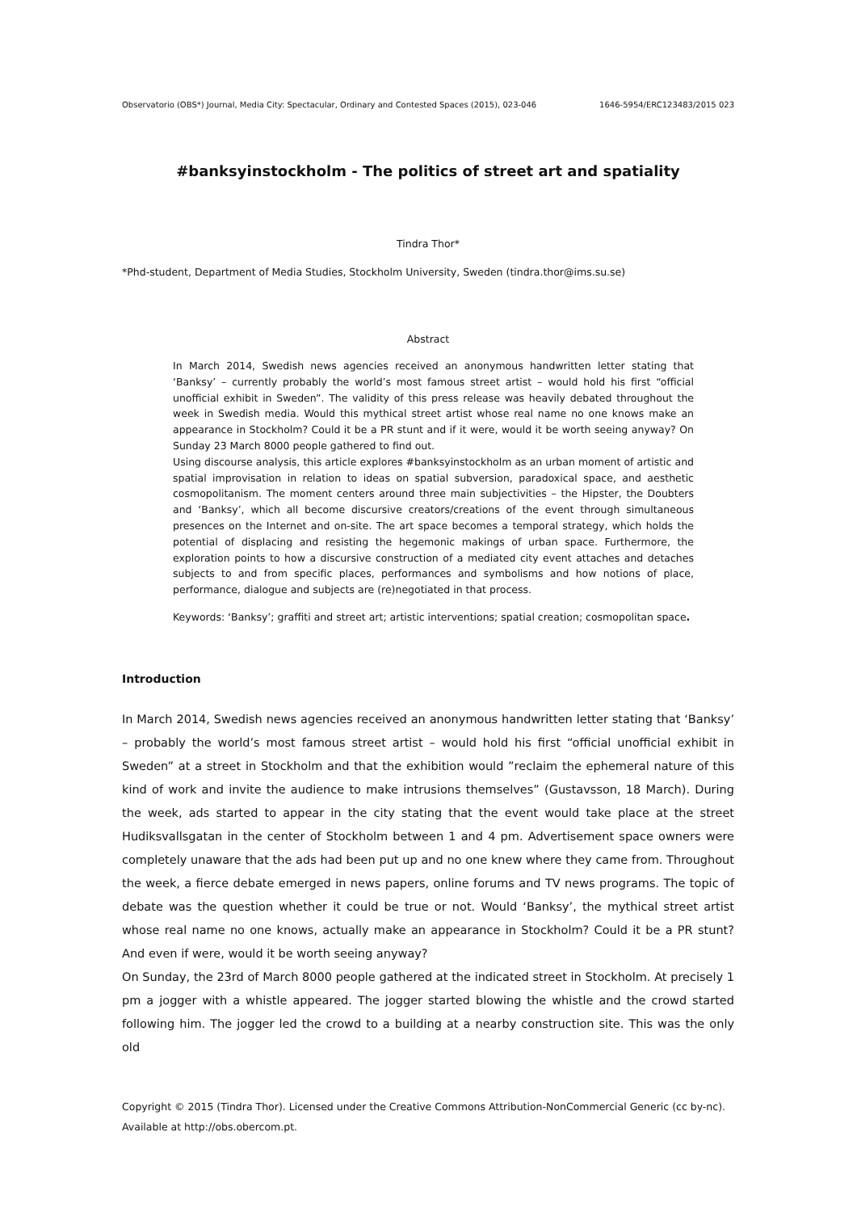Observatorio (OBS*) Journal, Media City: Spectacular, Ordinary and Contested Spaces (2015), 023-046 1646-5954/ERC123483/2015 023
#banksyinstockholm - The politics of street art and spatiality
Tindra Thor*
*Phd-student, Department of Media Studies, Stockholm University, Sweden (tindra.thor@ims.su.se)
Abstract
In March 2014, Swedish news agencies received an anonymous handwritten letter stating that ‘Banksy’ – currently probably the world’s most famous street artist – would hold his first “official unofficial exhibit in Sweden”. The validity of this press release was heavily debated throughout the week in Swedish media. Would this mythical street artist whose real name no one knows make an appearance in Stockholm? Could it be a PR stunt and if it were, would it be worth seeing anyway? On Sunday 23 March 8000 people gathered to find out.
Using discourse analysis, this article explores #banksyinstockholm as an urban moment of artistic and spatial improvisation in relation to ideas on spatial subversion, paradoxical space, and aesthetic cosmopolitanism. The moment centers around three main subjectivities – the Hipster, the Doubters and ‘Banksy’, which all become discursive creators/creations of the event through simultaneous presences on the Internet and on-site. The art space becomes a temporal strategy, which holds the potential of displacing and resisting the hegemonic makings of urban space. Furthermore, the exploration points to how a discursive construction of a mediated city event attaches and detaches subjects to and from specific places, performances and symbolisms and how notions of place, performance, dialogue and subjects are (re)negotiated in that process.
Keywords: ‘Banksy’; graffiti and street art; artistic interventions; spatial creation; cosmopolitan space.
Introduction
In March 2014, Swedish news agencies received an anonymous handwritten letter stating that ‘Banksy’ – probably the world’s most famous street artist – would hold his first “official unofficial exhibit in Sweden” at a street in Stockholm and that the exhibition would ”reclaim the ephemeral nature of this kind of work and invite the audience to make intrusions themselves” (Gustavsson, 18 March). During the week, ads started to appear in the city stating that the event would take place at the street Hudiksvallsgatan in the center of Stockholm between 1 and 4 pm. Advertisement space owners were completely unaware that the ads had been put up and no one knew where they came from. Throughout the week, a fierce debate emerged in news papers, online forums and TV news programs. The topic of debate was the question whether it could be true or not. Would ‘Banksy’, the mythical street artist whose real name no one knows, actually make an appearance in Stockholm? Could it be a PR stunt? And even if were, would it be worth seeing anyway?
On Sunday, the 23rd of March 8000 people gathered at the indicated street in Stockholm. At precisely 1 pm a jogger with a whistle appeared. The jogger started blowing the whistle and the crowd started following him. The jogger led the crowd to a building at a nearby construction site. This was the only old
Copyright © 2015 (Tindra Thor). Licensed under the Creative Commons Attribution-NonCommercial Generic (cc by-nc).
Available at http://obs.obercom.pt.